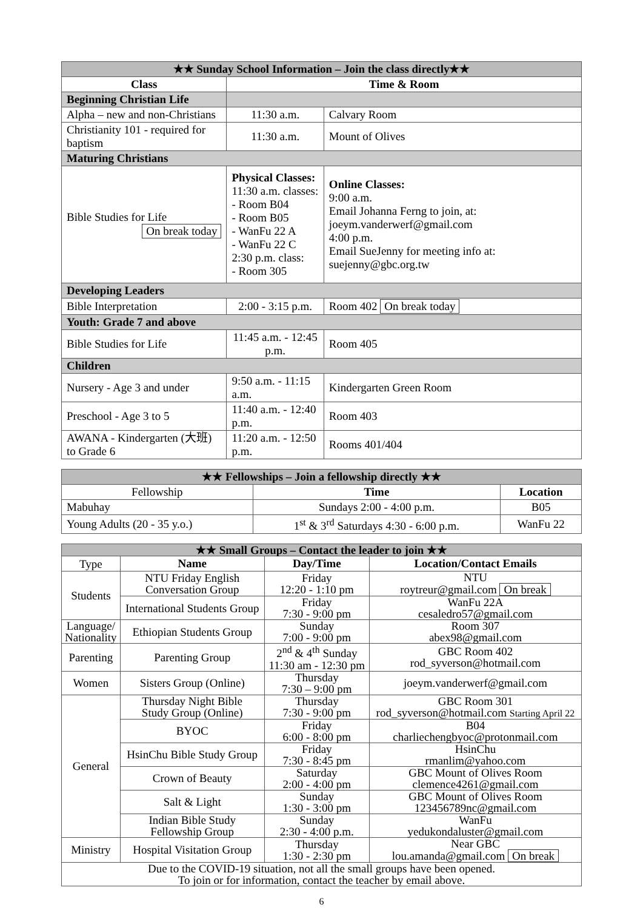| ★★ Sunday School Information – Join the class directly★★ | | |
| Class | Time & Room | |
| Beginning Christian Life | | |
| Alpha – new and non-Christians | 11:30 a.m. | Calvary Room |
| Christianity 101 - required for baptism | 11:30 a.m. | Mount of Olives |
| Maturing Christians | | |
| Bible Studies for Life On break today | Physical Classes: 11:30 a.m. classes: - Room B04 - Room B05 - WanFu 22 A - WanFu 22 C 2:30 p.m. class: - Room 305 | Online Classes: 9:00 a.m. Email Johanna Ferng to join, at: joeym.vanderwerf@gmail.com 4:00 p.m. Email SueJenny for meeting info at: suejenny@gbc.org.tw |
| Developing Leaders | | |
| Bible Interpretation | 2:00 - 3:15 p.m. | Room 402 On break today |
| Youth: Grade 7 and above | | |
| Bible Studies for Life | 11:45 a.m. - 12:45 p.m. | Room 405 |
| Children | | |
| Nursery - Age 3 and under | 9:50 a.m. - 11:15 a.m. | Kindergarten Green Room |
| Preschool - Age 3 to 5 | 11:40 a.m. - 12:40 p.m. | Room 403 |
| AWANA - Kindergarten (大班) to Grade 6 | 11:20 a.m. - 12:50 p.m. | Rooms 401/404 |
| ★★ Fellowships – Join a fellowship directly ★★ | | |
| Fellowship | Time | Location |
| Mabuhay | Sundays 2:00 - 4:00 p.m. | B05 |
| Young Adults (20 - 35 y.o.) | 1<sup>st</sup> & 3<sup>rd</sup> Saturdays 4:30 - 6:00 p.m. | WanFu 22 |
| ★★ Small Groups – Contact the leader to join ★★ | | | |
| Type | Name | Day/Time | Location/Contact Emails |
| Students | NTU Friday English Conversation Group | Friday 12:20 - 1:10 pm | NTU roytreur@gmail.com On break |
| | International Students Group | Friday 7:30 - 9:00 pm | WanFu 22A cesaledro57@gmail.com |
| Language/ Nationality | Ethiopian Students Group | Sunday 7:00 - 9:00 pm | Room 307 abex98@gmail.com |
| Parenting | Parenting Group | 2<sup>nd</sup> & 4<sup>th</sup> Sunday 11:30 am - 12:30 pm | GBC Room 402 rod_syverson@hotmail.com |
| Women | Sisters Group (Online) | Thursday 7:30 – 9:00 pm | joeym.vanderwerf@gmail.com |
| General | Thursday Night Bible Study Group (Online) | Thursday 7:30 - 9:00 pm | GBC Room 301 rod_syverson@hotmail.com Starting April 22 |
| | BYOC | Friday 6:00 - 8:00 pm | B04 charliechengbyoc@protonmail.com |
| | HsinChu Bible Study Group | Friday 7:30 - 8:45 pm | HsinChu rmanlim@yahoo.com |
| | Crown of Beauty | Saturday 2:00 - 4:00 pm | GBC Mount of Olives Room clemence4261@gmail.com |
| | Salt & Light | Sunday 1:30 - 3:00 pm | GBC Mount of Olives Room 123456789nc@gmail.com |
| | Indian Bible Study Fellowship Group | Sunday 2:30 - 4:00 p.m. | WanFu yedukondaluster@gmail.com |
| Ministry | Hospital Visitation Group | Thursday 1:30 - 2:30 pm | Near GBC lou.amanda@gmail.com On break |
| Due to the COVID-19 situation, not all the small groups have been opened. To join or for information, contact the teacher by email above. | | | |
6